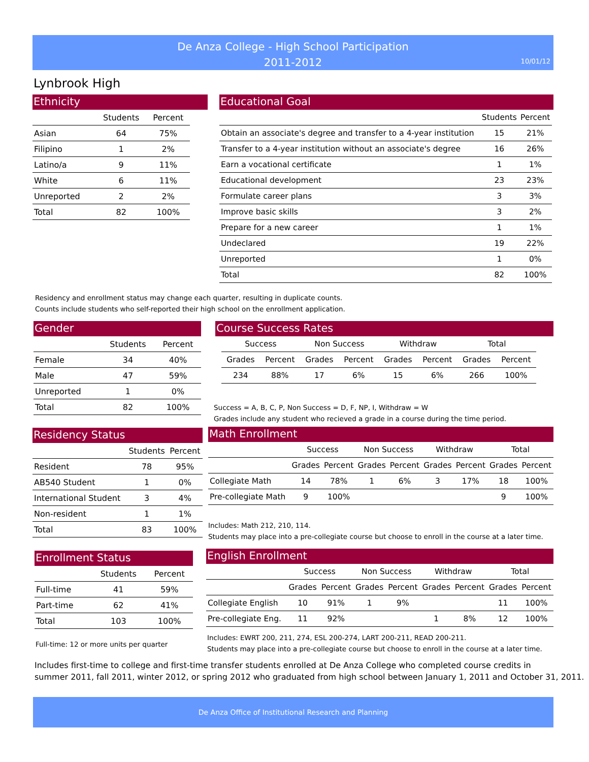De Anza College - High School Participation
2011-2012
10/01/12
Lynbrook High
Ethnicity
| | Students | Percent |
| --- | --- | --- |
| Asian | 64 | 75% |
| Filipino | 1 | 2% |
| Latino/a | 9 | 11% |
| White | 6 | 11% |
| Unreported | 2 | 2% |
| Total | 82 | 100% |
Educational Goal
| | Students | Percent |
| --- | --- | --- |
| Obtain an associate's degree and transfer to a 4-year institution | 15 | 21% |
| Transfer to a 4-year institution without an associate's degree | 16 | 26% |
| Earn a vocational certificate | 1 | 1% |
| Educational development | 23 | 23% |
| Formulate career plans | 3 | 3% |
| Improve basic skills | 3 | 2% |
| Prepare for a new career | 1 | 1% |
| Undeclared | 19 | 22% |
| Unreported | 1 | 0% |
| Total | 82 | 100% |
Residency and enrollment status may change each quarter, resulting in duplicate counts.
Counts include students who self-reported their high school on the enrollment application.
Gender
| | Students | Percent |
| --- | --- | --- |
| Female | 34 | 40% |
| Male | 47 | 59% |
| Unreported | 1 | 0% |
| Total | 82 | 100% |
Course Success Rates
| Success | | Non Success | | Withdraw | | Total | |
| --- | --- | --- | --- | --- | --- | --- | --- |
| Grades | Percent | Grades | Percent | Grades | Percent | Grades | Percent |
| 234 | 88% | 17 | 6% | 15 | 6% | 266 | 100% |
Success = A, B, C, P, Non Success = D, F, NP, I, Withdraw = W
Grades include any student who recieved a grade in a course during the time period.
Residency Status
| | Students | Percent |
| --- | --- | --- |
| Resident | 78 | 95% |
| AB540 Student | 1 | 0% |
| International Student | 3 | 4% |
| Non-resident | 1 | 1% |
| Total | 83 | 100% |
Math Enrollment
| | Success | | Non Success | | Withdraw | | Total | |
| --- | --- | --- | --- | --- | --- | --- | --- | --- |
| | Grades | Percent | Grades | Percent | Grades | Percent | Grades | Percent |
| Collegiate Math | 14 | 78% | 1 | 6% | 3 | 17% | 18 | 100% |
| Pre-collegiate Math | 9 | 100% | | | | | 9 | 100% |
Includes: Math 212, 210, 114.
Students may place into a pre-collegiate course but choose to enroll in the course at a later time.
Enrollment Status
| | Students | Percent |
| --- | --- | --- |
| Full-time | 41 | 59% |
| Part-time | 62 | 41% |
| Total | 103 | 100% |
Full-time: 12 or more units per quarter
English Enrollment
| | Success | | Non Success | | Withdraw | | Total | |
| --- | --- | --- | --- | --- | --- | --- | --- | --- |
| | Grades | Percent | Grades | Percent | Grades | Percent | Grades | Percent |
| Collegiate English | 10 | 91% | 1 | 9% | | | 11 | 100% |
| Pre-collegiate Eng. | 11 | 92% | | | 1 | 8% | 12 | 100% |
Includes: EWRT 200, 211, 274, ESL 200-274, LART 200-211, READ 200-211.
Students may place into a pre-collegiate course but choose to enroll in the course at a later time.
Includes first-time to college and first-time transfer students enrolled at De Anza College who completed course credits in
summer 2011, fall 2011, winter 2012, or spring 2012 who graduated from high school between January 1, 2011 and October 31, 2011.
De Anza Office of Institutional Research and Planning